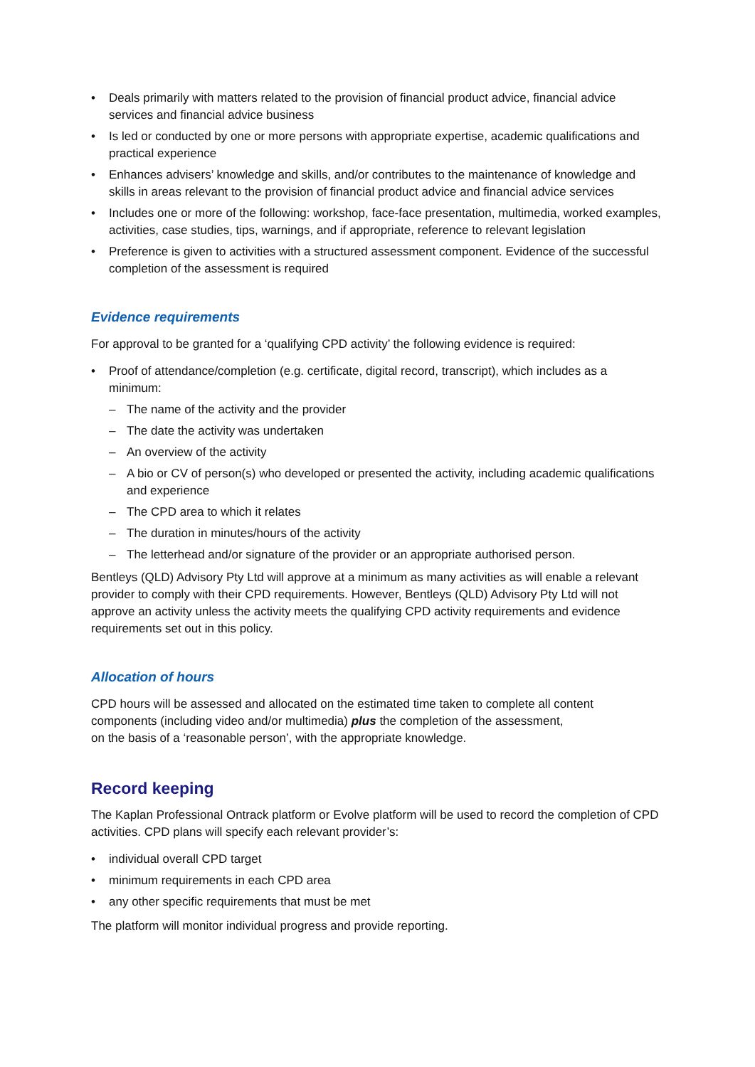• Deals primarily with matters related to the provision of financial product advice, financial advice services and financial advice business
• Is led or conducted by one or more persons with appropriate expertise, academic qualifications and practical experience
• Enhances advisers’ knowledge and skills, and/or contributes to the maintenance of knowledge and skills in areas relevant to the provision of financial product advice and financial advice services
• Includes one or more of the following: workshop, face-face presentation, multimedia, worked examples, activities, case studies, tips, warnings, and if appropriate, reference to relevant legislation
• Preference is given to activities with a structured assessment component. Evidence of the successful completion of the assessment is required
Evidence requirements
For approval to be granted for a ‘qualifying CPD activity’ the following evidence is required:
• Proof of attendance/completion (e.g. certificate, digital record, transcript), which includes as a minimum:
– The name of the activity and the provider
– The date the activity was undertaken
– An overview of the activity
– A bio or CV of person(s) who developed or presented the activity, including academic qualifications and experience
– The CPD area to which it relates
– The duration in minutes/hours of the activity
– The letterhead and/or signature of the provider or an appropriate authorised person.
Bentleys (QLD) Advisory Pty Ltd will approve at a minimum as many activities as will enable a relevant provider to comply with their CPD requirements. However, Bentleys (QLD) Advisory Pty Ltd will not approve an activity unless the activity meets the qualifying CPD activity requirements and evidence requirements set out in this policy.
Allocation of hours
CPD hours will be assessed and allocated on the estimated time taken to complete all content components (including video and/or multimedia) plus the completion of the assessment,
on the basis of a ‘reasonable person’, with the appropriate knowledge.
Record keeping
The Kaplan Professional Ontrack platform or Evolve platform will be used to record the completion of CPD activities. CPD plans will specify each relevant provider’s:
• individual overall CPD target
• minimum requirements in each CPD area
• any other specific requirements that must be met
The platform will monitor individual progress and provide reporting.